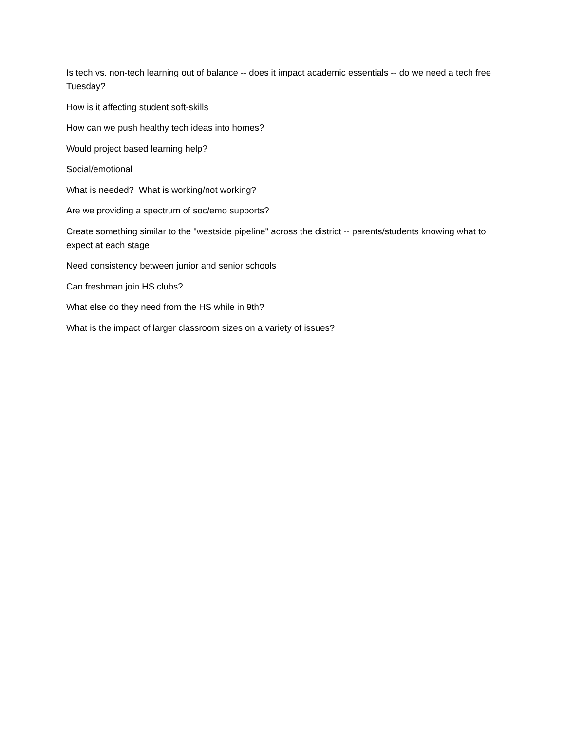Is tech vs. non-tech learning out of balance -- does it impact academic essentials -- do we need a tech free Tuesday?
How is it affecting student soft-skills
How can we push healthy tech ideas into homes?
Would project based learning help?
Social/emotional
What is needed? What is working/not working?
Are we providing a spectrum of soc/emo supports?
Create something similar to the "westside pipeline" across the district -- parents/students knowing what to expect at each stage
Need consistency between junior and senior schools
Can freshman join HS clubs?
What else do they need from the HS while in 9th?
What is the impact of larger classroom sizes on a variety of issues?